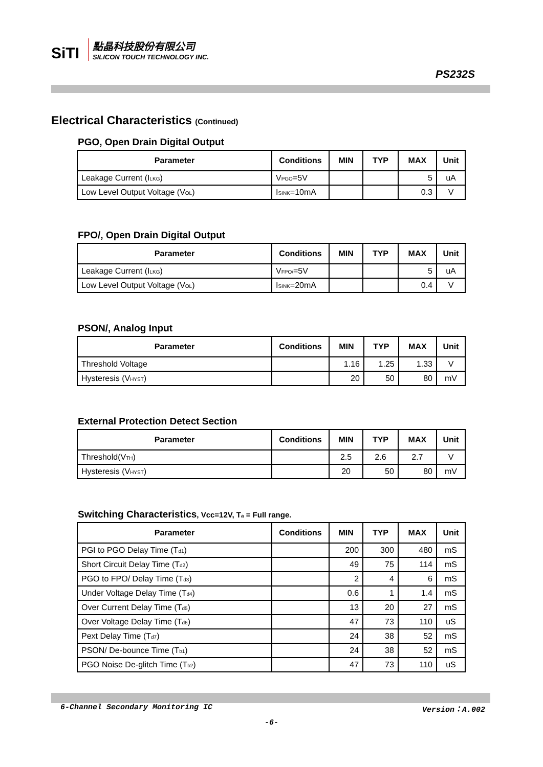SiTI
點晶科技股份有限公司
SILICON TOUCH TECHNOLOGY INC.
PS232S
Electrical Characteristics (Continued)
PGO, Open Drain Digital Output
| Parameter | Conditions | MIN | TYP | MAX | Unit |
| --- | --- | --- | --- | --- | --- |
| Leakage Current (I<sub>LKG</sub>) | V<sub>PGO</sub>=5V | | | 5 | uA |
| Low Level Output Voltage (V<sub>OL</sub>) | I<sub>SINK</sub>=10mA | | | 0.3 | V |
FPO/, Open Drain Digital Output
| Parameter | Conditions | MIN | TYP | MAX | Unit |
| --- | --- | --- | --- | --- | --- |
| Leakage Current (I<sub>LKG</sub>) | V<sub>FPO/</sub>=5V | | | 5 | uA |
| Low Level Output Voltage (V<sub>OL</sub>) | I<sub>SINK</sub>=20mA | | | 0.4 | V |
PSON/, Analog Input
| Parameter | Conditions | MIN | TYP | MAX | Unit |
| --- | --- | --- | --- | --- | --- |
| Threshold Voltage | | 1.16 | 1.25 | 1.33 | V |
| Hysteresis (V<sub>HYST</sub>) | | 20 | 50 | 80 | mV |
External Protection Detect Section
| Parameter | Conditions | MIN | TYP | MAX | Unit |
| --- | --- | --- | --- | --- | --- |
| Threshold(V<sub>TH</sub>) | | 2.5 | 2.6 | 2.7 | V |
| Hysteresis (V<sub>HYST</sub>) | | 20 | 50 | 80 | mV |
Switching Characteristics, Vcc=12V, T<sub>a</sub> = Full range.
| Parameter | Conditions | MIN | TYP | MAX | Unit |
| --- | --- | --- | --- | --- | --- |
| PGI to PGO Delay Time (T<sub>d1</sub>) | | 200 | 300 | 480 | mS |
| Short Circuit Delay Time (T<sub>d2</sub>) | | 49 | 75 | 114 | mS |
| PGO to FPO/ Delay Time (T<sub>d3</sub>) | | 2 | 4 | 6 | mS |
| Under Voltage Delay Time (T<sub>d4</sub>) | | 0.6 | 1 | 1.4 | mS |
| Over Current Delay Time (T<sub>d5</sub>) | | 13 | 20 | 27 | mS |
| Over Voltage Delay Time (T<sub>d6</sub>) | | 47 | 73 | 110 | uS |
| Pext Delay Time (T<sub>d7</sub>) | | 24 | 38 | 52 | mS |
| PSON/ De-bounce Time (T<sub>b1</sub>) | | 24 | 38 | 52 | mS |
| PGO Noise De-glitch Time (T<sub>b2</sub>) | | 47 | 73 | 110 | uS |
6-Channel Secondary Monitoring IC Version：A.002
-6-